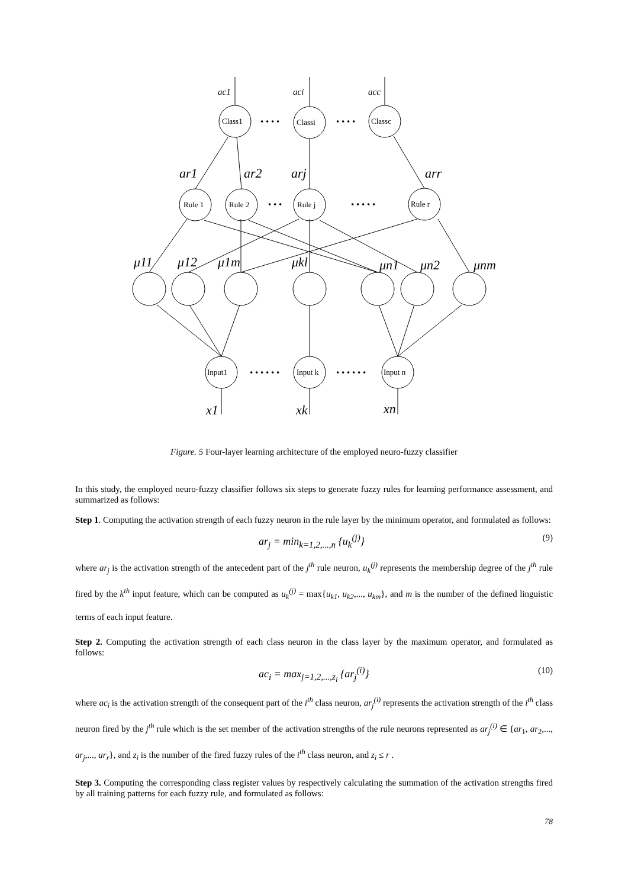Class1
Classi
Classc
Rule 1
Rule 2
Rule j
Rule r
Input1
Input k
Input n
• • • •
• • • •
• • •
• • • • •
• • • • • •
• • • • • •
ac1
aci
acc
ar1
ar2
arj
arr
μ11
μ12
μ1m
μkl
μn1
μn2
μnm
x1
xk
xn
Figure. 5 Four-layer learning architecture of the employed neuro-fuzzy classifier
In this study, the employed neuro-fuzzy classifier follows six steps to generate fuzzy rules for learning performance assessment, and summarized as follows:
Step 1. Computing the activation strength of each fuzzy neuron in the rule layer by the minimum operator, and formulated as follows:
ar<sub>j</sub> = min<sub>k=1,2,...,n</sub> {u<sub>k</sub><sup>(j)</sup>} (9)
where ar<sub>j</sub> is the activation strength of the antecedent part of the j<sup>th</sup> rule neuron, u<sub>k</sub><sup>(j)</sup> represents the membership degree of the j<sup>th</sup> rule fired by the k<sup>th</sup> input feature, which can be computed as u<sub>k</sub><sup>(j)</sup> = max{u<sub>k1</sub>, u<sub>k2</sub>,..., u<sub>km</sub>}, and m is the number of the defined linguistic terms of each input feature.
Step 2. Computing the activation strength of each class neuron in the class layer by the maximum operator, and formulated as follows:
ac<sub>i</sub> = max<sub>j=1,2,...,z<sub>i</sub></sub> {ar<sub>j</sub><sup>(i)</sup>} (10)
where ac<sub>i</sub> is the activation strength of the consequent part of the i<sup>th</sup> class neuron, ar<sub>j</sub><sup>(i)</sup> represents the activation strength of the i<sup>th</sup> class neuron fired by the j<sup>th</sup> rule which is the set member of the activation strengths of the rule neurons represented as ar<sub>j</sub><sup>(i)</sup> ∈ {ar<sub>1</sub>, ar<sub>2</sub>,..., ar<sub>j</sub>,..., ar<sub>r</sub>}, and z<sub>i</sub> is the number of the fired fuzzy rules of the i<sup>th</sup> class neuron, and z<sub>i</sub> ≤ r .
Step 3. Computing the corresponding class register values by respectively calculating the summation of the activation strengths fired by all training patterns for each fuzzy rule, and formulated as follows:
78